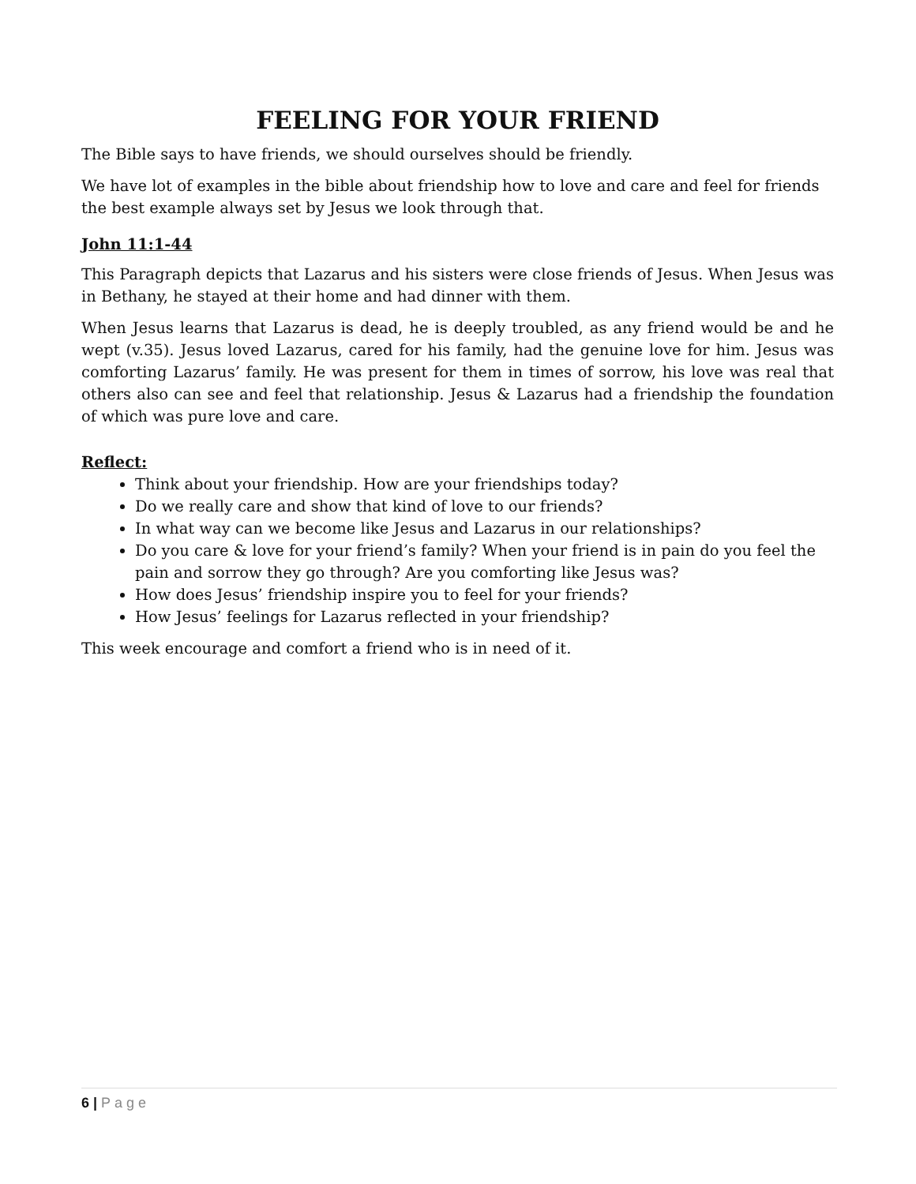FEELING FOR YOUR FRIEND
The Bible says to have friends, we should ourselves should be friendly.
We have lot of examples in the bible about friendship how to love and care and feel for friends the best example always set by Jesus we look through that.
John 11:1-44
This Paragraph depicts that Lazarus and his sisters were close friends of Jesus. When Jesus was in Bethany, he stayed at their home and had dinner with them.
When Jesus learns that Lazarus is dead, he is deeply troubled, as any friend would be and he wept (v.35). Jesus loved Lazarus, cared for his family, had the genuine love for him. Jesus was comforting Lazarus’ family. He was present for them in times of sorrow, his love was real that others also can see and feel that relationship. Jesus & Lazarus had a friendship the foundation of which was pure love and care.
Reflect:
Think about your friendship. How are your friendships today?
Do we really care and show that kind of love to our friends?
In what way can we become like Jesus and Lazarus in our relationships?
Do you care & love for your friend’s family? When your friend is in pain do you feel the pain and sorrow they go through? Are you comforting like Jesus was?
How does Jesus’ friendship inspire you to feel for your friends?
How Jesus’ feelings for Lazarus reflected in your friendship?
This week encourage and comfort a friend who is in need of it.
6 | Page